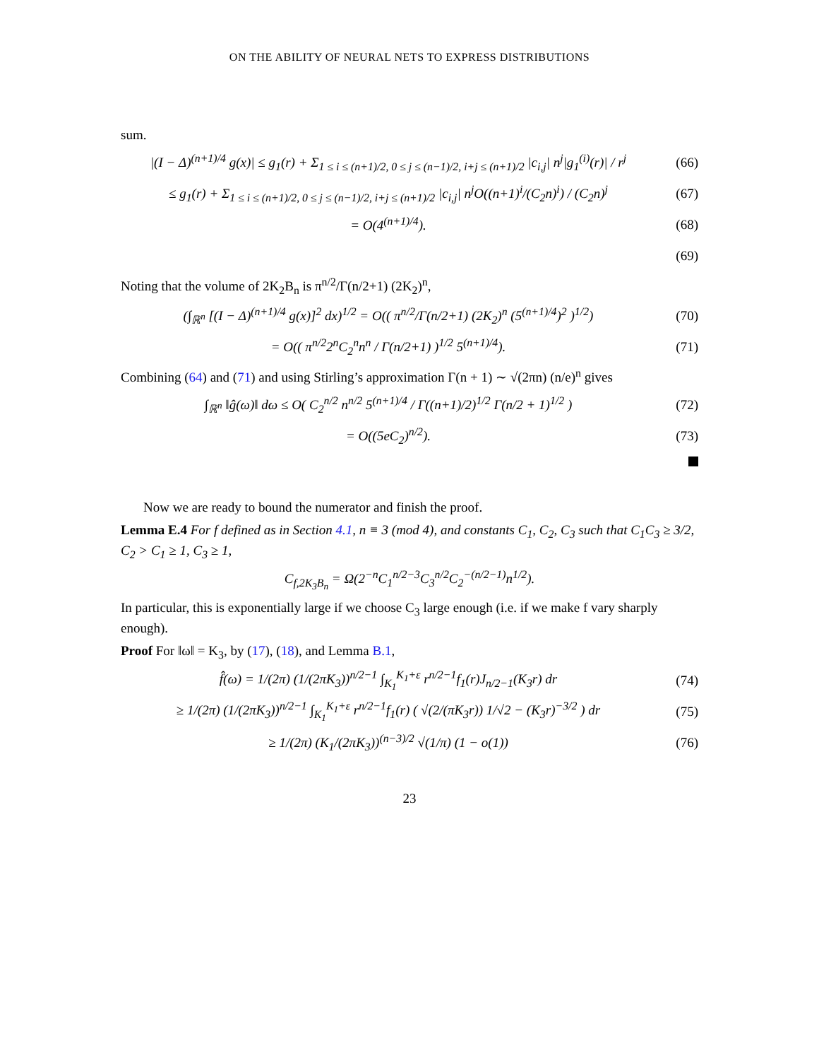ON THE ABILITY OF NEURAL NETS TO EXPRESS DISTRIBUTIONS
sum.
|(I − Δ)<sup>(n+1)/4</sup> g(x)| ≤ g<sub>1</sub>(r) + Σ<sub>1 ≤ i ≤ (n+1)/2, 0 ≤ j ≤ (n−1)/2, i+j ≤ (n+1)/2</sub> |c<sub>i,j</sub>| n<sup>j</sup>|g<sub>1</sub><sup>(i)</sup>(r)| / r<sup>j</sup>
(66)
≤ g<sub>1</sub>(r) + Σ<sub>1 ≤ i ≤ (n+1)/2, 0 ≤ j ≤ (n−1)/2, i+j ≤ (n+1)/2</sub> |c<sub>i,j</sub>| n<sup>j</sup>O((n+1)<sup>i</sup>/(C<sub>2</sub>n)<sup>i</sup>) / (C<sub>2</sub>n)<sup>j</sup>
(67)
= O(4<sup>(n+1)/4</sup>). (68)
(69)
Noting that the volume of 2K<sub>2</sub>B<sub>n</sub> is π<sup>n/2</sup>/Γ(n/2+1) (2K<sub>2</sub>)<sup>n</sup>,
(∫<sub>ℝ<sup>n</sup></sub> [(I − Δ)<sup>(n+1)/4</sup> g(x)]<sup>2</sup> dx)<sup>1/2</sup> = O(( π<sup>n/2</sup>/Γ(n/2+1) (2K<sub>2</sub>)<sup>n</sup> (5<sup>(n+1)/4</sup>)<sup>2</sup> )<sup>1/2</sup>)
(70)
= O(( π<sup>n/2</sup>2<sup>n</sup>C<sub>2</sub><sup>n</sup>n<sup>n</sup> / Γ(n/2+1) )<sup>1/2</sup> 5<sup>(n+1)/4</sup>).
(71)
Combining (64) and (71) and using Stirling’s approximation Γ(n + 1) ∼ √(2πn) (n/e)<sup>n</sup> gives
∫<sub>ℝ<sup>n</sup></sub> ‖ĝ(ω)‖ dω ≤ O( C<sub>2</sub><sup>n/2</sup> n<sup>n/2</sup> 5<sup>(n+1)/4</sup> / Γ((n+1)/2)<sup>1/2</sup> Γ(n/2 + 1)<sup>1/2</sup> )
(72)
= O((5eC<sub>2</sub>)<sup>n/2</sup>). (73)
Now we are ready to bound the numerator and finish the proof.
Lemma E.4 For f defined as in Section 4.1, n ≡ 3 (mod 4), and constants C<sub>1</sub>, C<sub>2</sub>, C<sub>3</sub> such that C<sub>1</sub>C<sub>3</sub> ≥ 3/2, C<sub>2</sub> > C<sub>1</sub> ≥ 1, C<sub>3</sub> ≥ 1,
C<sub>f,2K<sub>3</sub>B<sub>n</sub></sub> = Ω(2<sup>−n</sup>C<sub>1</sub><sup>n/2−3</sup>C<sub>3</sub><sup>n/2</sup>C<sub>2</sub><sup>−(n/2−1)</sup>n<sup>1/2</sup>).
In particular, this is exponentially large if we choose C<sub>3</sub> large enough (i.e. if we make f vary sharply enough).
Proof For ‖ω‖ = K<sub>3</sub>, by (17), (18), and Lemma B.1,
f̂(ω) = 1/(2π) (1/(2πK<sub>3</sub>))<sup>n/2−1</sup> ∫<sub>K<sub>1</sub></sub><sup>K<sub>1</sub>+ε</sup> r<sup>n/2−1</sup>f<sub>1</sub>(r)J<sub>n/2−1</sub>(K<sub>3</sub>r) dr
(74)
≥ 1/(2π) (1/(2πK<sub>3</sub>))<sup>n/2−1</sup> ∫<sub>K<sub>1</sub></sub><sup>K<sub>1</sub>+ε</sup> r<sup>n/2−1</sup>f<sub>1</sub>(r) ( √(2/(πK<sub>3</sub>r)) 1/√2 − (K<sub>3</sub>r)<sup>−3/2</sup> ) dr
(75)
≥ 1/(2π) (K<sub>1</sub>/(2πK<sub>3</sub>))<sup>(n−3)/2</sup> √(1/π) (1 − o(1))
(76)
23